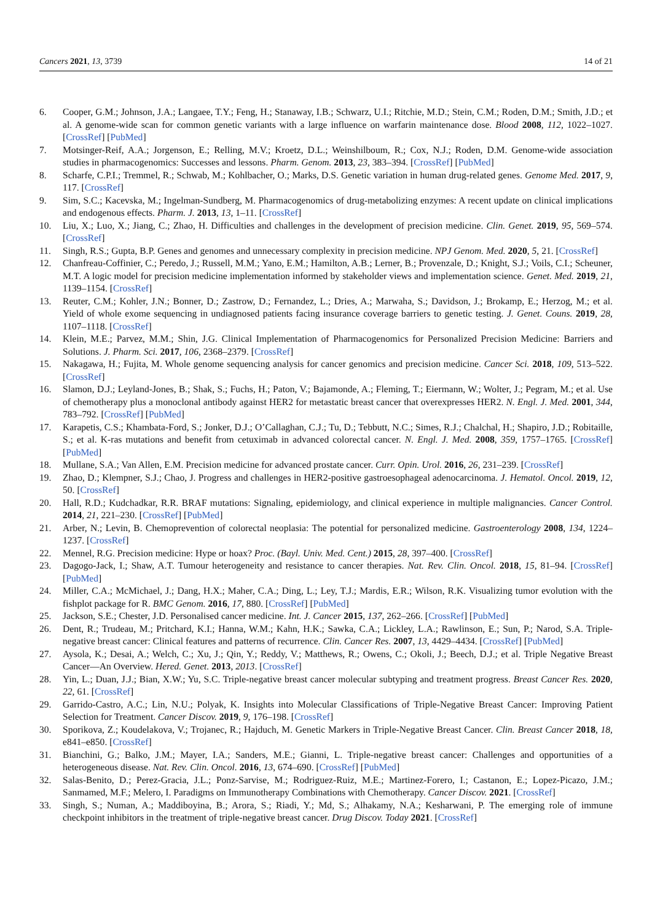Cancers 2021, 13, 3739 14 of 21
6. Cooper, G.M.; Johnson, J.A.; Langaee, T.Y.; Feng, H.; Stanaway, I.B.; Schwarz, U.I.; Ritchie, M.D.; Stein, C.M.; Roden, D.M.; Smith, J.D.; et al. A genome-wide scan for common genetic variants with a large influence on warfarin maintenance dose. Blood 2008, 112, 1022–1027. [CrossRef] [PubMed]
7. Motsinger-Reif, A.A.; Jorgenson, E.; Relling, M.V.; Kroetz, D.L.; Weinshilboum, R.; Cox, N.J.; Roden, D.M. Genome-wide association studies in pharmacogenomics: Successes and lessons. Pharm. Genom. 2013, 23, 383–394. [CrossRef] [PubMed]
8. Scharfe, C.P.I.; Tremmel, R.; Schwab, M.; Kohlbacher, O.; Marks, D.S. Genetic variation in human drug-related genes. Genome Med. 2017, 9, 117. [CrossRef]
9. Sim, S.C.; Kacevska, M.; Ingelman-Sundberg, M. Pharmacogenomics of drug-metabolizing enzymes: A recent update on clinical implications and endogenous effects. Pharm. J. 2013, 13, 1–11. [CrossRef]
10. Liu, X.; Luo, X.; Jiang, C.; Zhao, H. Difficulties and challenges in the development of precision medicine. Clin. Genet. 2019, 95, 569–574. [CrossRef]
11. Singh, R.S.; Gupta, B.P. Genes and genomes and unnecessary complexity in precision medicine. NPJ Genom. Med. 2020, 5, 21. [CrossRef]
12. Chanfreau-Coffinier, C.; Peredo, J.; Russell, M.M.; Yano, E.M.; Hamilton, A.B.; Lerner, B.; Provenzale, D.; Knight, S.J.; Voils, C.I.; Scheuner, M.T. A logic model for precision medicine implementation informed by stakeholder views and implementation science. Genet. Med. 2019, 21, 1139–1154. [CrossRef]
13. Reuter, C.M.; Kohler, J.N.; Bonner, D.; Zastrow, D.; Fernandez, L.; Dries, A.; Marwaha, S.; Davidson, J.; Brokamp, E.; Herzog, M.; et al. Yield of whole exome sequencing in undiagnosed patients facing insurance coverage barriers to genetic testing. J. Genet. Couns. 2019, 28, 1107–1118. [CrossRef]
14. Klein, M.E.; Parvez, M.M.; Shin, J.G. Clinical Implementation of Pharmacogenomics for Personalized Precision Medicine: Barriers and Solutions. J. Pharm. Sci. 2017, 106, 2368–2379. [CrossRef]
15. Nakagawa, H.; Fujita, M. Whole genome sequencing analysis for cancer genomics and precision medicine. Cancer Sci. 2018, 109, 513–522. [CrossRef]
16. Slamon, D.J.; Leyland-Jones, B.; Shak, S.; Fuchs, H.; Paton, V.; Bajamonde, A.; Fleming, T.; Eiermann, W.; Wolter, J.; Pegram, M.; et al. Use of chemotherapy plus a monoclonal antibody against HER2 for metastatic breast cancer that overexpresses HER2. N. Engl. J. Med. 2001, 344, 783–792. [CrossRef] [PubMed]
17. Karapetis, C.S.; Khambata-Ford, S.; Jonker, D.J.; O’Callaghan, C.J.; Tu, D.; Tebbutt, N.C.; Simes, R.J.; Chalchal, H.; Shapiro, J.D.; Robitaille, S.; et al. K-ras mutations and benefit from cetuximab in advanced colorectal cancer. N. Engl. J. Med. 2008, 359, 1757–1765. [CrossRef] [PubMed]
18. Mullane, S.A.; Van Allen, E.M. Precision medicine for advanced prostate cancer. Curr. Opin. Urol. 2016, 26, 231–239. [CrossRef]
19. Zhao, D.; Klempner, S.J.; Chao, J. Progress and challenges in HER2-positive gastroesophageal adenocarcinoma. J. Hematol. Oncol. 2019, 12, 50. [CrossRef]
20. Hall, R.D.; Kudchadkar, R.R. BRAF mutations: Signaling, epidemiology, and clinical experience in multiple malignancies. Cancer Control. 2014, 21, 221–230. [CrossRef] [PubMed]
21. Arber, N.; Levin, B. Chemoprevention of colorectal neoplasia: The potential for personalized medicine. Gastroenterology 2008, 134, 1224–1237. [CrossRef]
22. Mennel, R.G. Precision medicine: Hype or hoax? Proc. (Bayl. Univ. Med. Cent.) 2015, 28, 397–400. [CrossRef]
23. Dagogo-Jack, I.; Shaw, A.T. Tumour heterogeneity and resistance to cancer therapies. Nat. Rev. Clin. Oncol. 2018, 15, 81–94. [CrossRef] [PubMed]
24. Miller, C.A.; McMichael, J.; Dang, H.X.; Maher, C.A.; Ding, L.; Ley, T.J.; Mardis, E.R.; Wilson, R.K. Visualizing tumor evolution with the fishplot package for R. BMC Genom. 2016, 17, 880. [CrossRef] [PubMed]
25. Jackson, S.E.; Chester, J.D. Personalised cancer medicine. Int. J. Cancer 2015, 137, 262–266. [CrossRef] [PubMed]
26. Dent, R.; Trudeau, M.; Pritchard, K.I.; Hanna, W.M.; Kahn, H.K.; Sawka, C.A.; Lickley, L.A.; Rawlinson, E.; Sun, P.; Narod, S.A. Triple-negative breast cancer: Clinical features and patterns of recurrence. Clin. Cancer Res. 2007, 13, 4429–4434. [CrossRef] [PubMed]
27. Aysola, K.; Desai, A.; Welch, C.; Xu, J.; Qin, Y.; Reddy, V.; Matthews, R.; Owens, C.; Okoli, J.; Beech, D.J.; et al. Triple Negative Breast Cancer—An Overview. Hered. Genet. 2013, 2013. [CrossRef]
28. Yin, L.; Duan, J.J.; Bian, X.W.; Yu, S.C. Triple-negative breast cancer molecular subtyping and treatment progress. Breast Cancer Res. 2020, 22, 61. [CrossRef]
29. Garrido-Castro, A.C.; Lin, N.U.; Polyak, K. Insights into Molecular Classifications of Triple-Negative Breast Cancer: Improving Patient Selection for Treatment. Cancer Discov. 2019, 9, 176–198. [CrossRef]
30. Sporikova, Z.; Koudelakova, V.; Trojanec, R.; Hajduch, M. Genetic Markers in Triple-Negative Breast Cancer. Clin. Breast Cancer 2018, 18, e841–e850. [CrossRef]
31. Bianchini, G.; Balko, J.M.; Mayer, I.A.; Sanders, M.E.; Gianni, L. Triple-negative breast cancer: Challenges and opportunities of a heterogeneous disease. Nat. Rev. Clin. Oncol. 2016, 13, 674–690. [CrossRef] [PubMed]
32. Salas-Benito, D.; Perez-Gracia, J.L.; Ponz-Sarvise, M.; Rodriguez-Ruiz, M.E.; Martinez-Forero, I.; Castanon, E.; Lopez-Picazo, J.M.; Sanmamed, M.F.; Melero, I. Paradigms on Immunotherapy Combinations with Chemotherapy. Cancer Discov. 2021. [CrossRef]
33. Singh, S.; Numan, A.; Maddiboyina, B.; Arora, S.; Riadi, Y.; Md, S.; Alhakamy, N.A.; Kesharwani, P. The emerging role of immune checkpoint inhibitors in the treatment of triple-negative breast cancer. Drug Discov. Today 2021. [CrossRef]